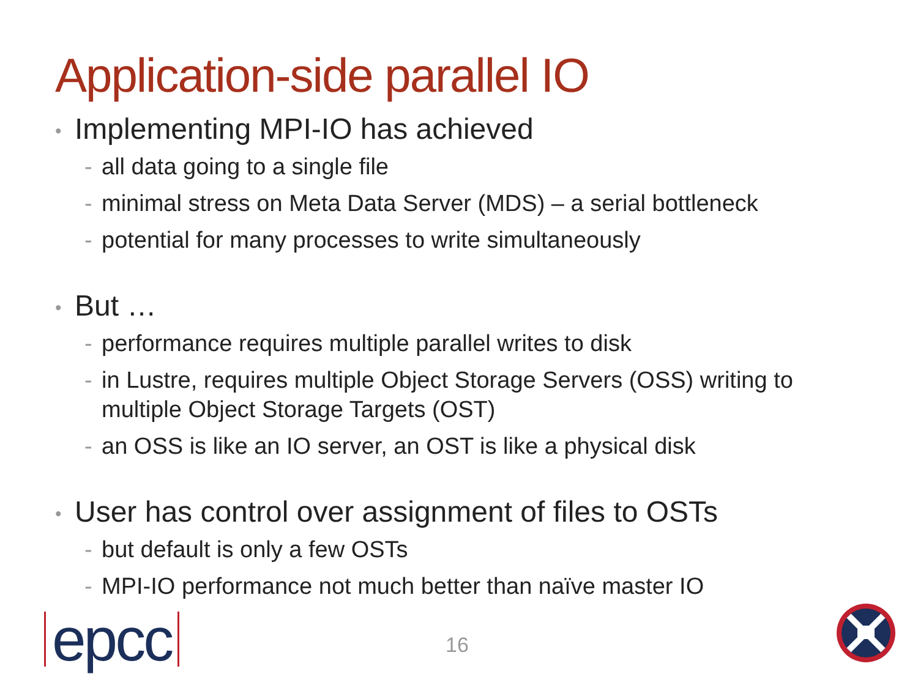Application-side parallel IO
• Implementing MPI-IO has achieved
- all data going to a single file
- minimal stress on Meta Data Server (MDS) – a serial bottleneck
- potential for many processes to write simultaneously
• But …
- performance requires multiple parallel writes to disk
- in Lustre, requires multiple Object Storage Servers (OSS) writing to multiple Object Storage Targets (OST)
- an OSS is like an IO server, an OST is like a physical disk
• User has control over assignment of files to OSTs
- but default is only a few OSTs
- MPI-IO performance not much better than naïve master IO
epcc 16